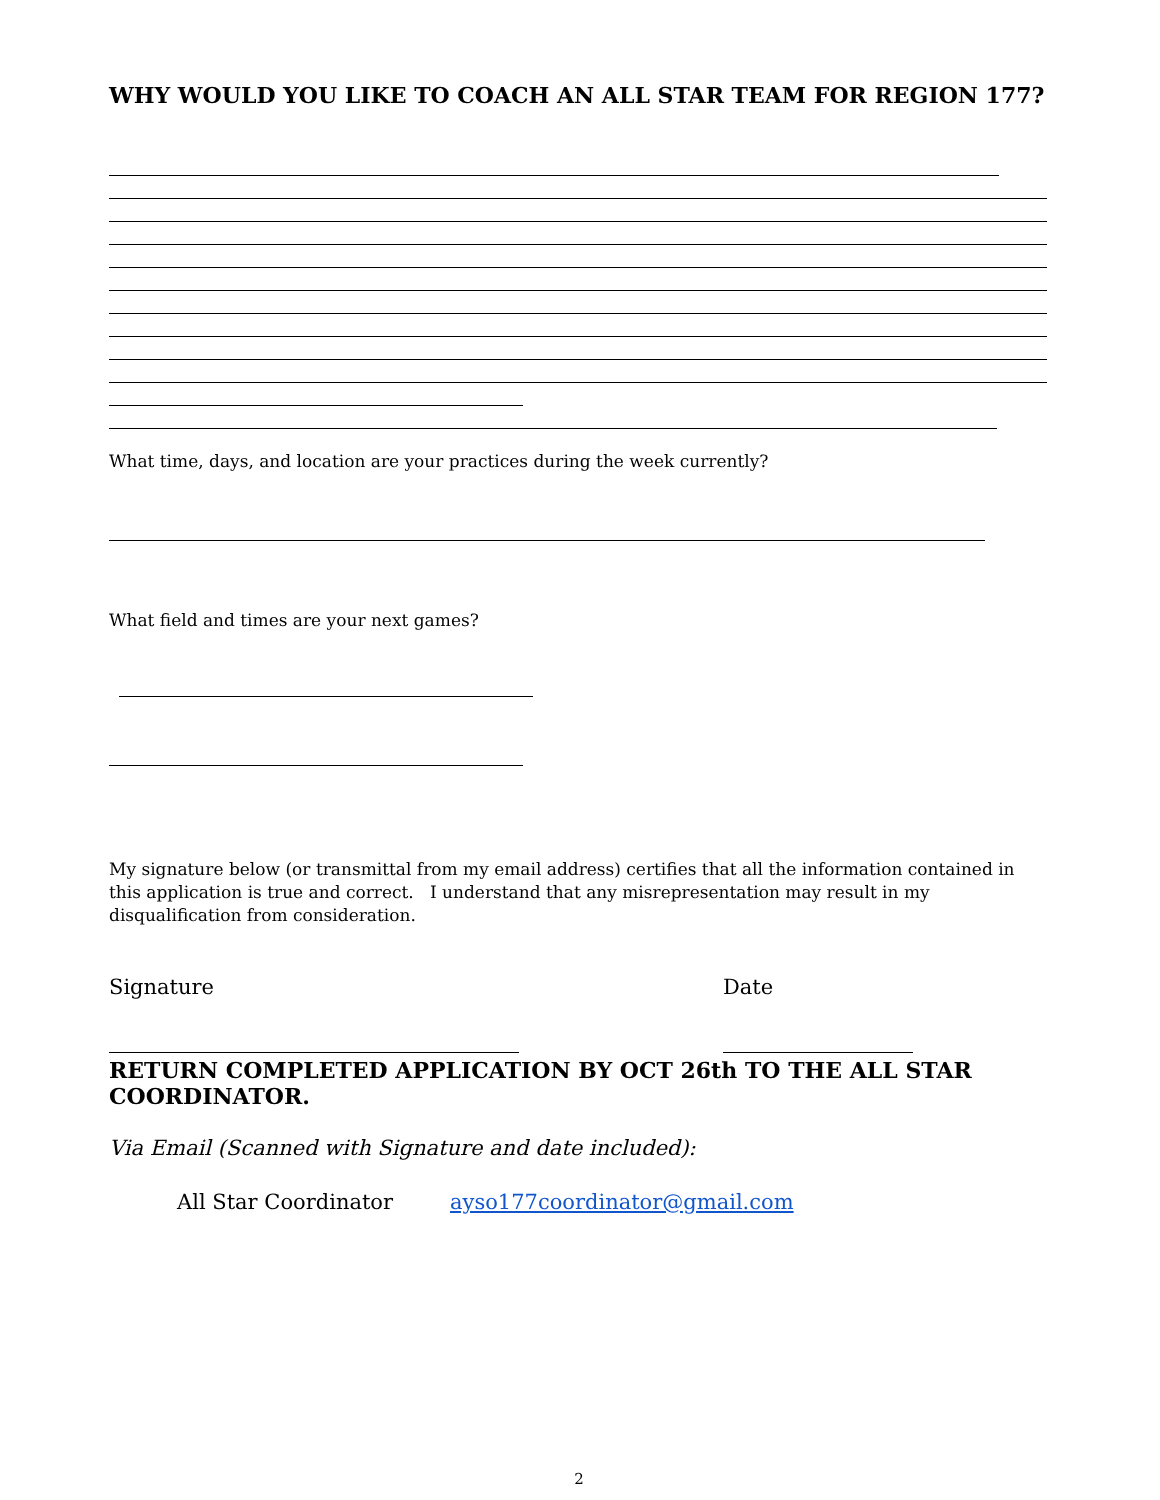WHY WOULD YOU LIKE TO COACH AN ALL STAR TEAM FOR REGION 177?
What time, days, and location are your practices during the week currently?
What field and times are your next games?
My signature below (or transmittal from my email address) certifies that all the information contained in this application is true and correct. I understand that any misrepresentation may result in my disqualification from consideration.
Signature Date
RETURN COMPLETED APPLICATION BY OCT 26th TO THE ALL STAR COORDINATOR.
Via Email (Scanned with Signature and date included):
All Star Coordinator ayso177coordinator@gmail.com
2